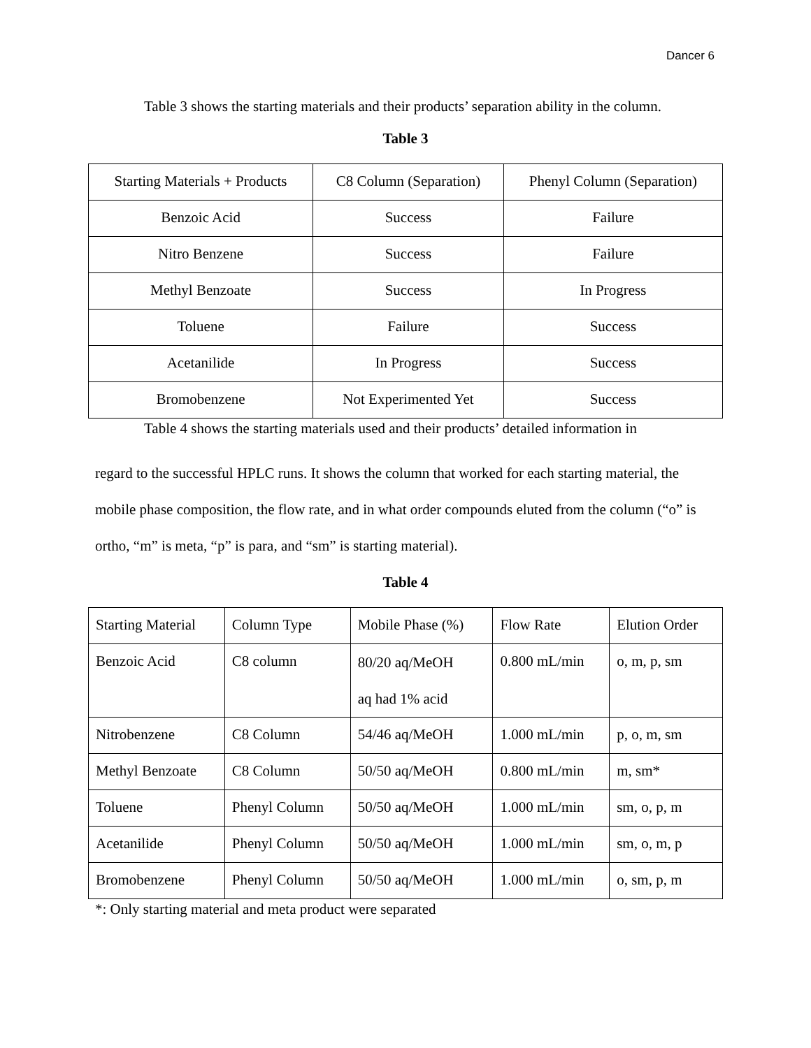Dancer 6
Table 3 shows the starting materials and their products’ separation ability in the column.
Table 3
| Starting Materials + Products | C8 Column (Separation) | Phenyl Column (Separation) |
| Benzoic Acid | Success | Failure |
| Nitro Benzene | Success | Failure |
| Methyl Benzoate | Success | In Progress |
| Toluene | Failure | Success |
| Acetanilide | In Progress | Success |
| Bromobenzene | Not Experimented Yet | Success |
Table 4 shows the starting materials used and their products’ detailed information in
regard to the successful HPLC runs. It shows the column that worked for each starting material, the mobile phase composition, the flow rate, and in what order compounds eluted from the column (“o” is ortho, “m” is meta, “p” is para, and “sm” is starting material).
Table 4
| Starting Material | Column Type | Mobile Phase (%) | Flow Rate | Elution Order |
| Benzoic Acid | C8 column | 80/20 aq/MeOH aq had 1% acid | 0.800 mL/min | o, m, p, sm |
| Nitrobenzene | C8 Column | 54/46 aq/MeOH | 1.000 mL/min | p, o, m, sm |
| Methyl Benzoate | C8 Column | 50/50 aq/MeOH | 0.800 mL/min | m, sm* |
| Toluene | Phenyl Column | 50/50 aq/MeOH | 1.000 mL/min | sm, o, p, m |
| Acetanilide | Phenyl Column | 50/50 aq/MeOH | 1.000 mL/min | sm, o, m, p |
| Bromobenzene | Phenyl Column | 50/50 aq/MeOH | 1.000 mL/min | o, sm, p, m |
*: Only starting material and meta product were separated